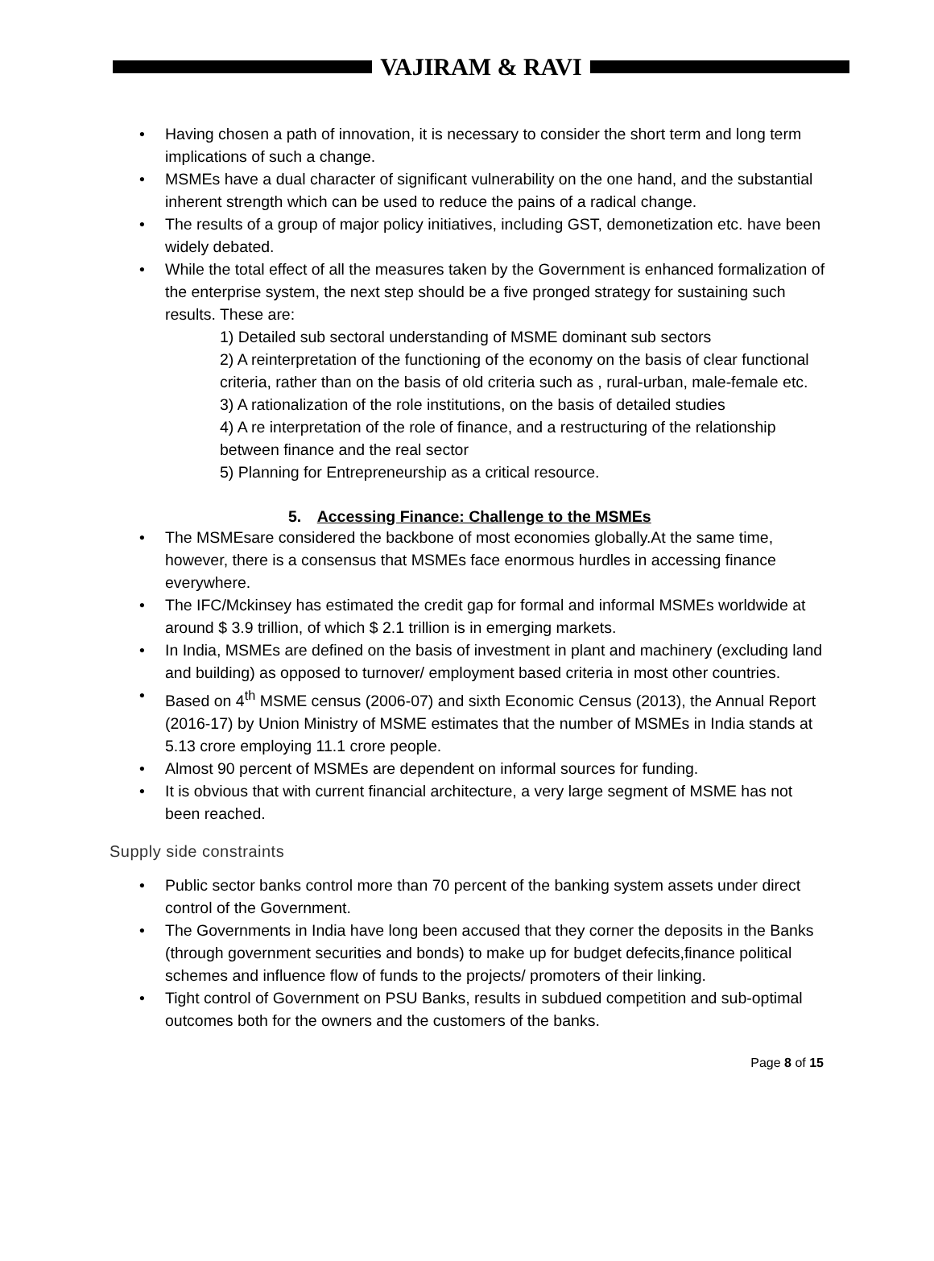VAJIRAM & RAVI
Having chosen a path of innovation, it is necessary to consider the short term and long term implications of such a change.
MSMEs have a dual character of significant vulnerability on the one hand, and the substantial inherent strength which can be used to reduce the pains of a radical change.
The results of a group of major policy initiatives, including GST, demonetization etc. have been widely debated.
While the total effect of all the measures taken by the Government is enhanced formalization of the enterprise system, the next step should be a five pronged strategy for sustaining such results. These are:
1) Detailed sub sectoral understanding of MSME dominant sub sectors
2) A reinterpretation of the functioning of the economy on the basis of clear functional criteria, rather than on the basis of old criteria such as , rural-urban, male-female etc.
3) A rationalization of the role institutions, on the basis of detailed studies
4) A re interpretation of the role of finance, and a restructuring of the relationship between finance and the real sector
5) Planning for Entrepreneurship as a critical resource.
5. Accessing Finance: Challenge to the MSMEs
The MSMEsare considered the backbone of most economies globally.At the same time, however, there is a consensus that MSMEs face enormous hurdles in accessing finance everywhere.
The IFC/Mckinsey has estimated the credit gap for formal and informal MSMEs worldwide at around $ 3.9 trillion, of which $ 2.1 trillion is in emerging markets.
In India, MSMEs are defined on the basis of investment in plant and machinery (excluding land and building) as opposed to turnover/ employment based criteria in most other countries.
Based on 4<sup>th</sup> MSME census (2006-07) and sixth Economic Census (2013), the Annual Report (2016-17) by Union Ministry of MSME estimates that the number of MSMEs in India stands at 5.13 crore employing 11.1 crore people.
Almost 90 percent of MSMEs are dependent on informal sources for funding.
It is obvious that with current financial architecture, a very large segment of MSME has not been reached.
Supply side constraints
Public sector banks control more than 70 percent of the banking system assets under direct control of the Government.
The Governments in India have long been accused that they corner the deposits in the Banks (through government securities and bonds) to make up for budget defecits,finance political schemes and influence flow of funds to the projects/ promoters of their linking.
Tight control of Government on PSU Banks, results in subdued competition and sub-optimal outcomes both for the owners and the customers of the banks.
Page 8 of 15